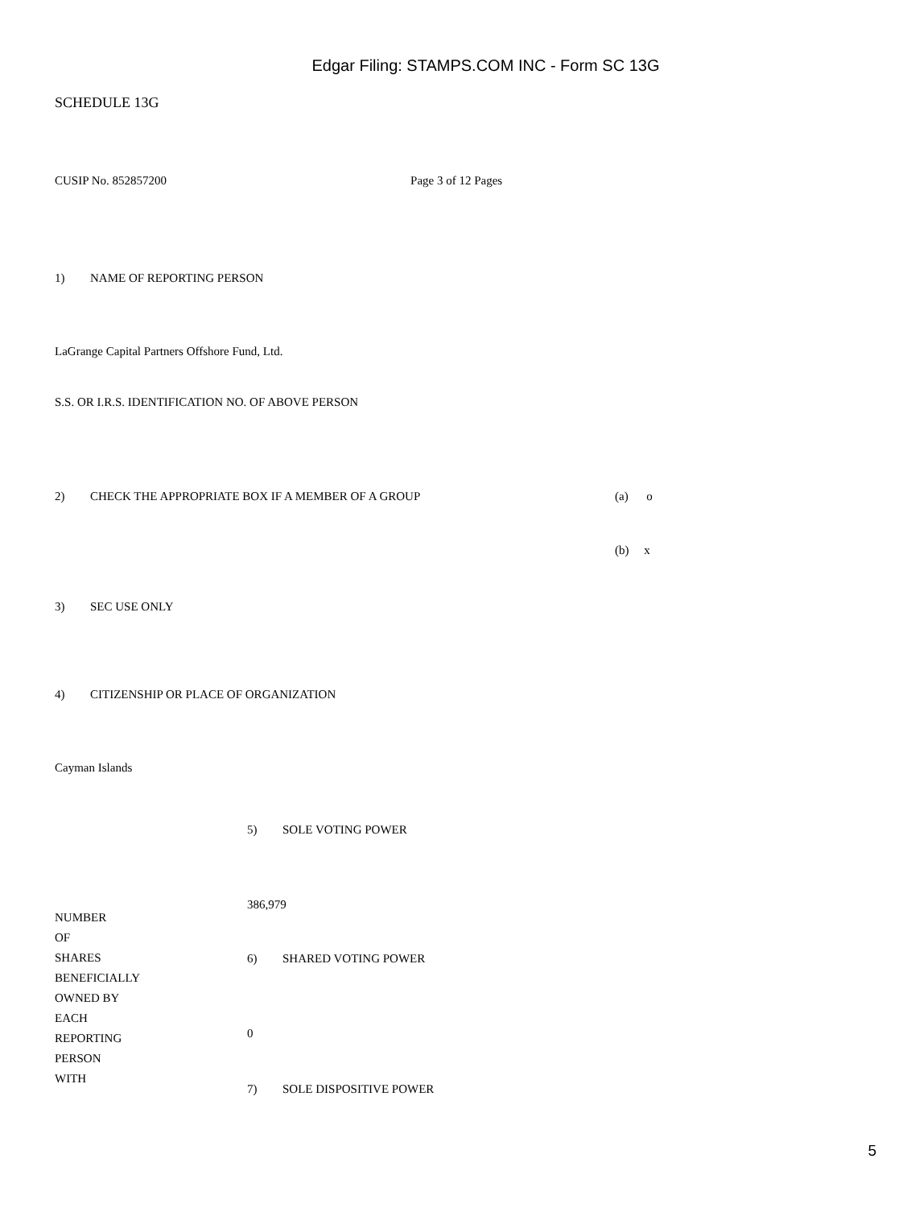Edgar Filing: STAMPS.COM INC - Form SC 13G
SCHEDULE 13G
CUSIP No. 852857200 Page 3 of 12 Pages
1) NAME OF REPORTING PERSON
LaGrange Capital Partners Offshore Fund, Ltd.
S.S. OR I.R.S. IDENTIFICATION NO. OF ABOVE PERSON
2) CHECK THE APPROPRIATE BOX IF A MEMBER OF A GROUP (a) o (b) x
3) SEC USE ONLY
4) CITIZENSHIP OR PLACE OF ORGANIZATION
Cayman Islands
| NUMBER OF SHARES BENEFICIALLY OWNED BY EACH REPORTING PERSON WITH | 5) SOLE VOTING POWER 386,979 6) SHARED VOTING POWER 0 7) SOLE DISPOSITIVE POWER |
5